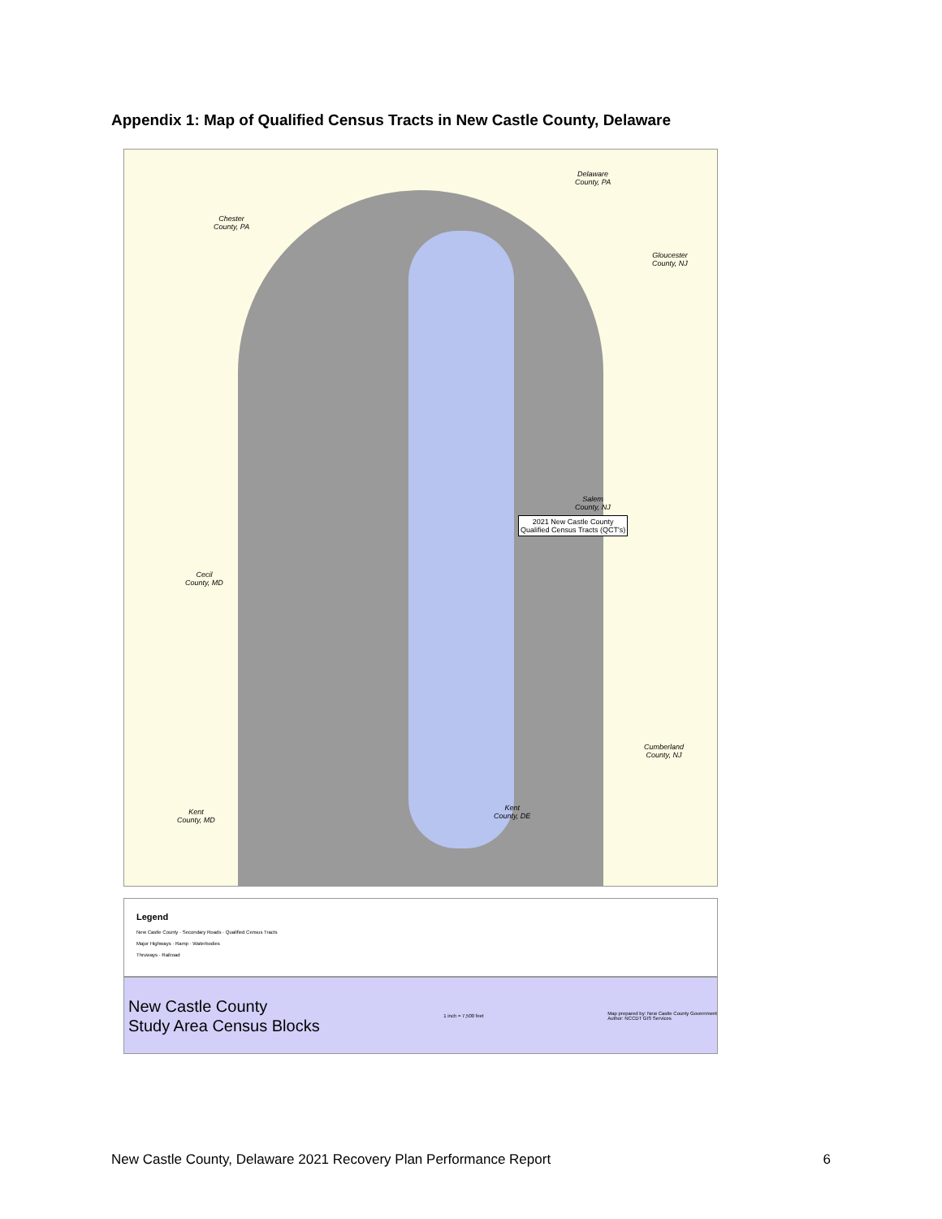Appendix 1: Map of Qualified Census Tracts in New Castle County, Delaware
Delaware
County, PA
Chester
County, PA
Gloucester
County, NJ
Salem
County, NJ
Cecil
County, MD
Cumberland
County, NJ
Kent
County, MD
Kent
County, DE
2021 New Castle County
Qualified Census Tracts (QCT's)
Legend
New Castle County · Secondary Roads · Qualified Census Tracts
Major Highways · Ramp · Waterbodies
Thruways · Railroad
New Castle County
Study Area Census Blocks
1 inch = 7,500 feet
Map prepared by: New Castle County Government
Author: NCCDT GIS Services
New Castle County, Delaware 2021 Recovery Plan Performance Report 6